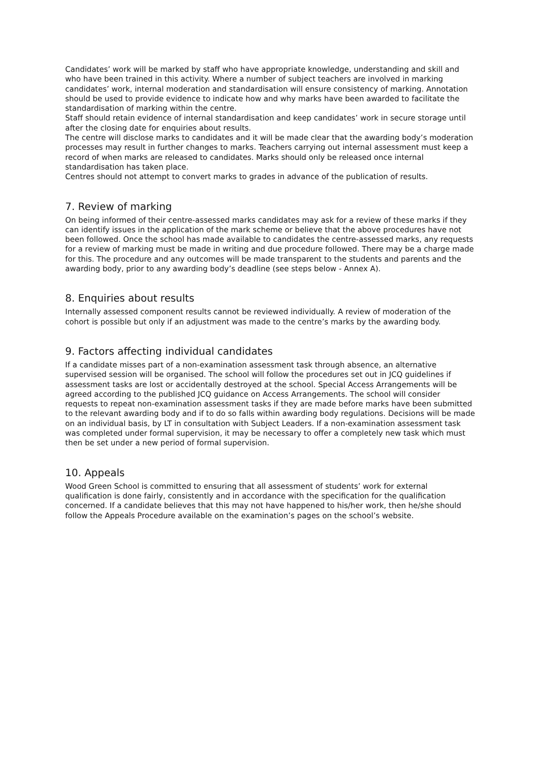Candidates’ work will be marked by staff who have appropriate knowledge, understanding and skill and who have been trained in this activity. Where a number of subject teachers are involved in marking candidates’ work, internal moderation and standardisation will ensure consistency of marking. Annotation should be used to provide evidence to indicate how and why marks have been awarded to facilitate the standardisation of marking within the centre.
Staff should retain evidence of internal standardisation and keep candidates’ work in secure storage until after the closing date for enquiries about results.
The centre will disclose marks to candidates and it will be made clear that the awarding body’s moderation processes may result in further changes to marks. Teachers carrying out internal assessment must keep a record of when marks are released to candidates. Marks should only be released once internal standardisation has taken place.
Centres should not attempt to convert marks to grades in advance of the publication of results.
7. Review of marking
On being informed of their centre-assessed marks candidates may ask for a review of these marks if they can identify issues in the application of the mark scheme or believe that the above procedures have not been followed. Once the school has made available to candidates the centre-assessed marks, any requests for a review of marking must be made in writing and due procedure followed. There may be a charge made for this. The procedure and any outcomes will be made transparent to the students and parents and the awarding body, prior to any awarding body’s deadline (see steps below - Annex A).
8. Enquiries about results
Internally assessed component results cannot be reviewed individually. A review of moderation of the cohort is possible but only if an adjustment was made to the centre’s marks by the awarding body.
9. Factors affecting individual candidates
If a candidate misses part of a non-examination assessment task through absence, an alternative supervised session will be organised. The school will follow the procedures set out in JCQ guidelines if assessment tasks are lost or accidentally destroyed at the school. Special Access Arrangements will be agreed according to the published JCQ guidance on Access Arrangements. The school will consider requests to repeat non-examination assessment tasks if they are made before marks have been submitted to the relevant awarding body and if to do so falls within awarding body regulations. Decisions will be made on an individual basis, by LT in consultation with Subject Leaders. If a non-examination assessment task was completed under formal supervision, it may be necessary to offer a completely new task which must then be set under a new period of formal supervision.
10. Appeals
Wood Green School is committed to ensuring that all assessment of students’ work for external qualification is done fairly, consistently and in accordance with the specification for the qualification concerned. If a candidate believes that this may not have happened to his/her work, then he/she should follow the Appeals Procedure available on the examination’s pages on the school’s website.